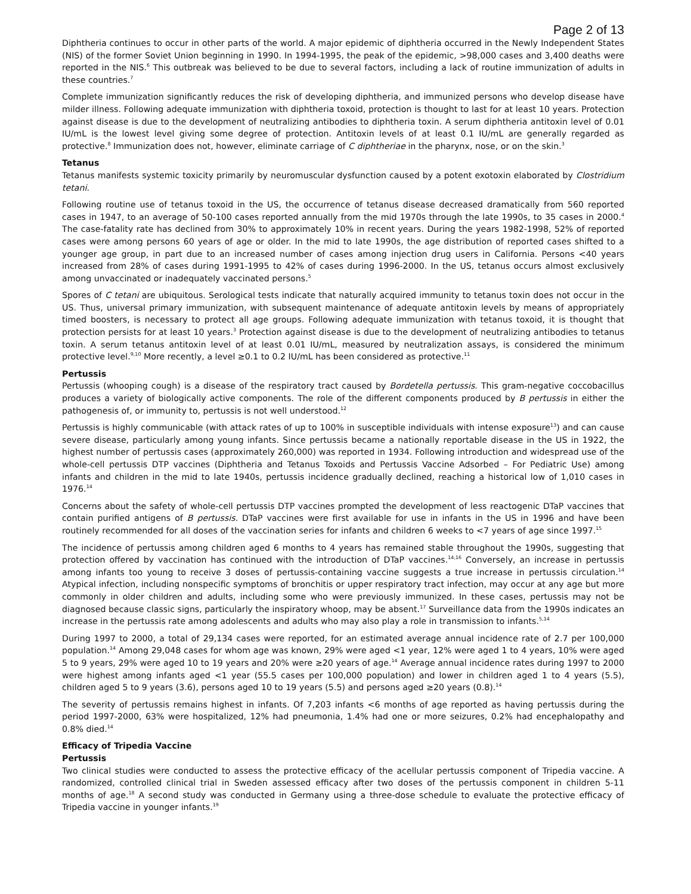Page 2 of 13
Diphtheria continues to occur in other parts of the world. A major epidemic of diphtheria occurred in the Newly Independent States (NIS) of the former Soviet Union beginning in 1990. In 1994-1995, the peak of the epidemic, >98,000 cases and 3,400 deaths were reported in the NIS.<sup>6</sup> This outbreak was believed to be due to several factors, including a lack of routine immunization of adults in these countries.<sup>7</sup>
Complete immunization significantly reduces the risk of developing diphtheria, and immunized persons who develop disease have milder illness. Following adequate immunization with diphtheria toxoid, protection is thought to last for at least 10 years. Protection against disease is due to the development of neutralizing antibodies to diphtheria toxin. A serum diphtheria antitoxin level of 0.01 IU/mL is the lowest level giving some degree of protection. Antitoxin levels of at least 0.1 IU/mL are generally regarded as protective.<sup>8</sup> Immunization does not, however, eliminate carriage of C diphtheriae in the pharynx, nose, or on the skin.<sup>3</sup>
Tetanus
Tetanus manifests systemic toxicity primarily by neuromuscular dysfunction caused by a potent exotoxin elaborated by Clostridium tetani.
Following routine use of tetanus toxoid in the US, the occurrence of tetanus disease decreased dramatically from 560 reported cases in 1947, to an average of 50-100 cases reported annually from the mid 1970s through the late 1990s, to 35 cases in 2000.<sup>4</sup> The case-fatality rate has declined from 30% to approximately 10% in recent years. During the years 1982-1998, 52% of reported cases were among persons 60 years of age or older. In the mid to late 1990s, the age distribution of reported cases shifted to a younger age group, in part due to an increased number of cases among injection drug users in California. Persons <40 years increased from 28% of cases during 1991-1995 to 42% of cases during 1996-2000. In the US, tetanus occurs almost exclusively among unvaccinated or inadequately vaccinated persons.<sup>5</sup>
Spores of C tetani are ubiquitous. Serological tests indicate that naturally acquired immunity to tetanus toxin does not occur in the US. Thus, universal primary immunization, with subsequent maintenance of adequate antitoxin levels by means of appropriately timed boosters, is necessary to protect all age groups. Following adequate immunization with tetanus toxoid, it is thought that protection persists for at least 10 years.<sup>3</sup> Protection against disease is due to the development of neutralizing antibodies to tetanus toxin. A serum tetanus antitoxin level of at least 0.01 IU/mL, measured by neutralization assays, is considered the minimum protective level.<sup>9,10</sup> More recently, a level ≥0.1 to 0.2 IU/mL has been considered as protective.<sup>11</sup>
Pertussis
Pertussis (whooping cough) is a disease of the respiratory tract caused by Bordetella pertussis. This gram-negative coccobacillus produces a variety of biologically active components. The role of the different components produced by B pertussis in either the pathogenesis of, or immunity to, pertussis is not well understood.<sup>12</sup>
Pertussis is highly communicable (with attack rates of up to 100% in susceptible individuals with intense exposure<sup>13</sup>) and can cause severe disease, particularly among young infants. Since pertussis became a nationally reportable disease in the US in 1922, the highest number of pertussis cases (approximately 260,000) was reported in 1934. Following introduction and widespread use of the whole-cell pertussis DTP vaccines (Diphtheria and Tetanus Toxoids and Pertussis Vaccine Adsorbed – For Pediatric Use) among infants and children in the mid to late 1940s, pertussis incidence gradually declined, reaching a historical low of 1,010 cases in 1976.<sup>14</sup>
Concerns about the safety of whole-cell pertussis DTP vaccines prompted the development of less reactogenic DTaP vaccines that contain purified antigens of B pertussis. DTaP vaccines were first available for use in infants in the US in 1996 and have been routinely recommended for all doses of the vaccination series for infants and children 6 weeks to <7 years of age since 1997.<sup>15</sup>
The incidence of pertussis among children aged 6 months to 4 years has remained stable throughout the 1990s, suggesting that protection offered by vaccination has continued with the introduction of DTaP vaccines.<sup>14,16</sup> Conversely, an increase in pertussis among infants too young to receive 3 doses of pertussis-containing vaccine suggests a true increase in pertussis circulation.<sup>14</sup> Atypical infection, including nonspecific symptoms of bronchitis or upper respiratory tract infection, may occur at any age but more commonly in older children and adults, including some who were previously immunized. In these cases, pertussis may not be diagnosed because classic signs, particularly the inspiratory whoop, may be absent.<sup>17</sup> Surveillance data from the 1990s indicates an increase in the pertussis rate among adolescents and adults who may also play a role in transmission to infants.<sup>5,14</sup>
During 1997 to 2000, a total of 29,134 cases were reported, for an estimated average annual incidence rate of 2.7 per 100,000 population.<sup>14</sup> Among 29,048 cases for whom age was known, 29% were aged <1 year, 12% were aged 1 to 4 years, 10% were aged 5 to 9 years, 29% were aged 10 to 19 years and 20% were ≥20 years of age.<sup>14</sup> Average annual incidence rates during 1997 to 2000 were highest among infants aged <1 year (55.5 cases per 100,000 population) and lower in children aged 1 to 4 years (5.5), children aged 5 to 9 years (3.6), persons aged 10 to 19 years (5.5) and persons aged ≥20 years (0.8).<sup>14</sup>
The severity of pertussis remains highest in infants. Of 7,203 infants <6 months of age reported as having pertussis during the period 1997-2000, 63% were hospitalized, 12% had pneumonia, 1.4% had one or more seizures, 0.2% had encephalopathy and 0.8% died.<sup>14</sup>
Efficacy of Tripedia Vaccine
Pertussis
Two clinical studies were conducted to assess the protective efficacy of the acellular pertussis component of Tripedia vaccine. A randomized, controlled clinical trial in Sweden assessed efficacy after two doses of the pertussis component in children 5-11 months of age.<sup>18</sup> A second study was conducted in Germany using a three-dose schedule to evaluate the protective efficacy of Tripedia vaccine in younger infants.<sup>19</sup>